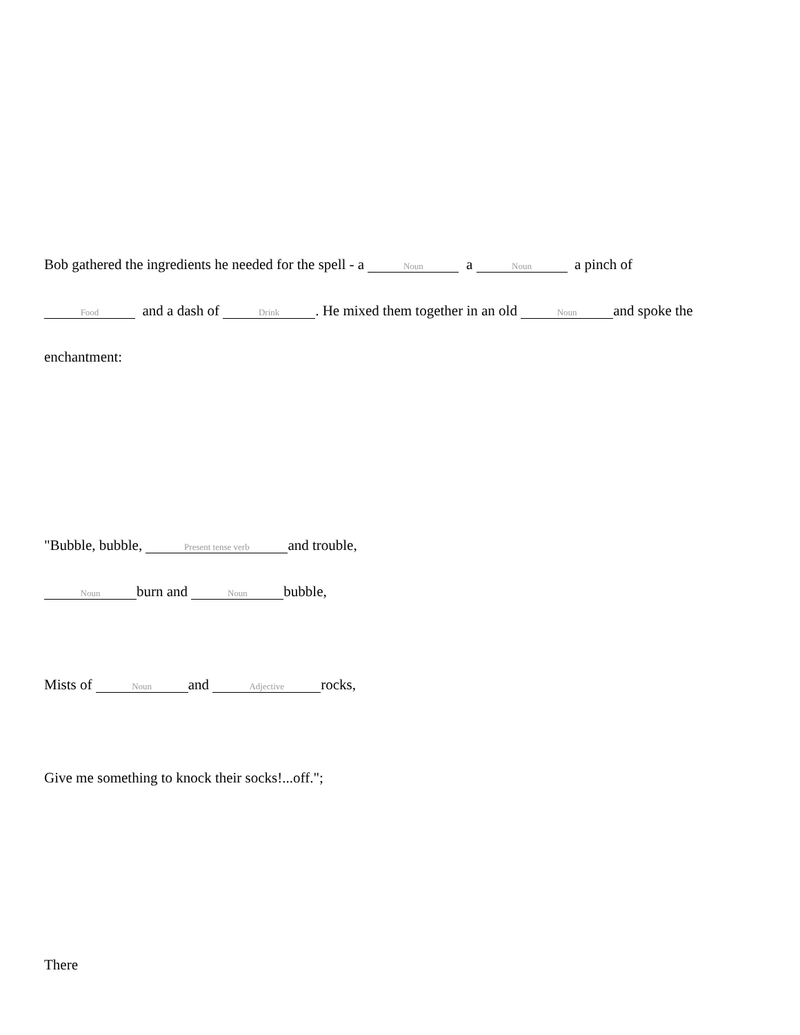Bob gathered the ingredients he needed for the spell - a Noun a Noun a pinch of
Food and a dash of Drink. He mixed them together in an old Noun and spoke the
enchantment:
"Bubble, bubble, Present tense verb and trouble,
Noun burn and Noun bubble,
Mists of Noun and Adjective rocks,
Give me something to knock their socks!...off.";
There